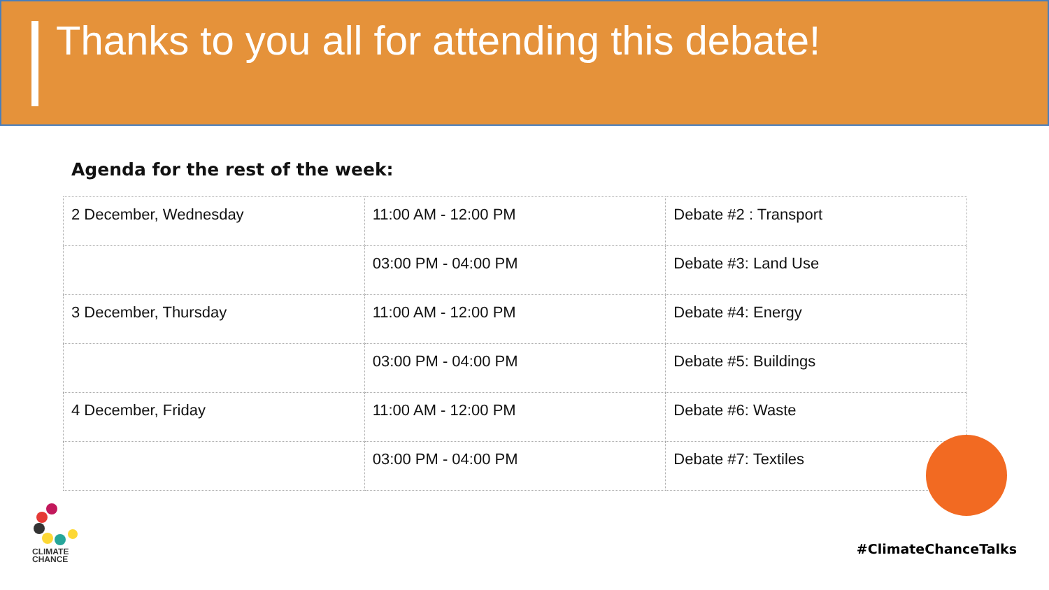Thanks to you all for attending this debate!
Agenda for the rest of the week:
| 2 December, Wednesday | 11:00 AM - 12:00 PM | Debate #2 : Transport |
| | 03:00 PM - 04:00 PM | Debate #3: Land Use |
| 3 December, Thursday | 11:00 AM - 12:00 PM | Debate #4: Energy |
| | 03:00 PM - 04:00 PM | Debate #5: Buildings |
| 4 December, Friday | 11:00 AM - 12:00 PM | Debate #6: Waste |
| | 03:00 PM - 04:00 PM | Debate #7: Textiles |
CLIMATE
CHANCE
#ClimateChanceTalks